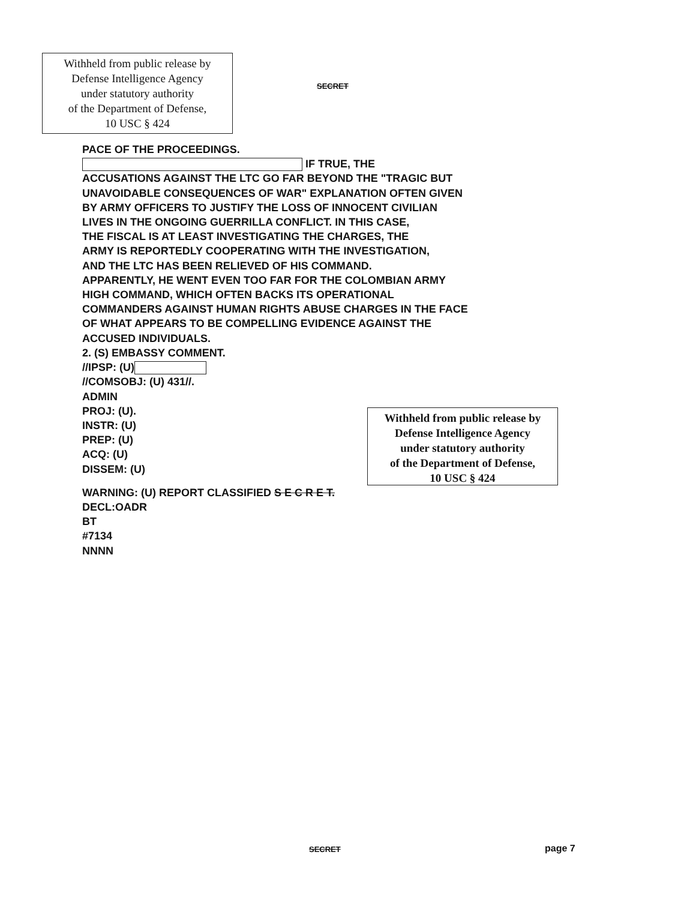Withheld from public release by
Defense Intelligence Agency
under statutory authority
of the Department of Defense,
10 USC § 424
SECRET
PACE OF THE PROCEEDINGS.
IF TRUE, THE
ACCUSATIONS AGAINST THE LTC GO FAR BEYOND THE "TRAGIC BUT
UNAVOIDABLE CONSEQUENCES OF WAR" EXPLANATION OFTEN GIVEN
BY ARMY OFFICERS TO JUSTIFY THE LOSS OF INNOCENT CIVILIAN
LIVES IN THE ONGOING GUERRILLA CONFLICT. IN THIS CASE,
THE FISCAL IS AT LEAST INVESTIGATING THE CHARGES, THE
ARMY IS REPORTEDLY COOPERATING WITH THE INVESTIGATION,
AND THE LTC HAS BEEN RELIEVED OF HIS COMMAND.
APPARENTLY, HE WENT EVEN TOO FAR FOR THE COLOMBIAN ARMY
HIGH COMMAND, WHICH OFTEN BACKS ITS OPERATIONAL
COMMANDERS AGAINST HUMAN RIGHTS ABUSE CHARGES IN THE FACE
OF WHAT APPEARS TO BE COMPELLING EVIDENCE AGAINST THE
ACCUSED INDIVIDUALS.
2. (S) EMBASSY COMMENT.
//IPSP: (U)
//COMSOBJ: (U) 431//.
ADMIN
PROJ: (U).
INSTR: (U)
PREP: (U)
ACQ: (U)
DISSEM: (U)
Withheld from public release by
Defense Intelligence Agency
under statutory authority
of the Department of Defense,
10 USC § 424
WARNING: (U) REPORT CLASSIFIED S E C R E T.
DECL:OADR
BT
#7134
NNNN
SECRET page 7